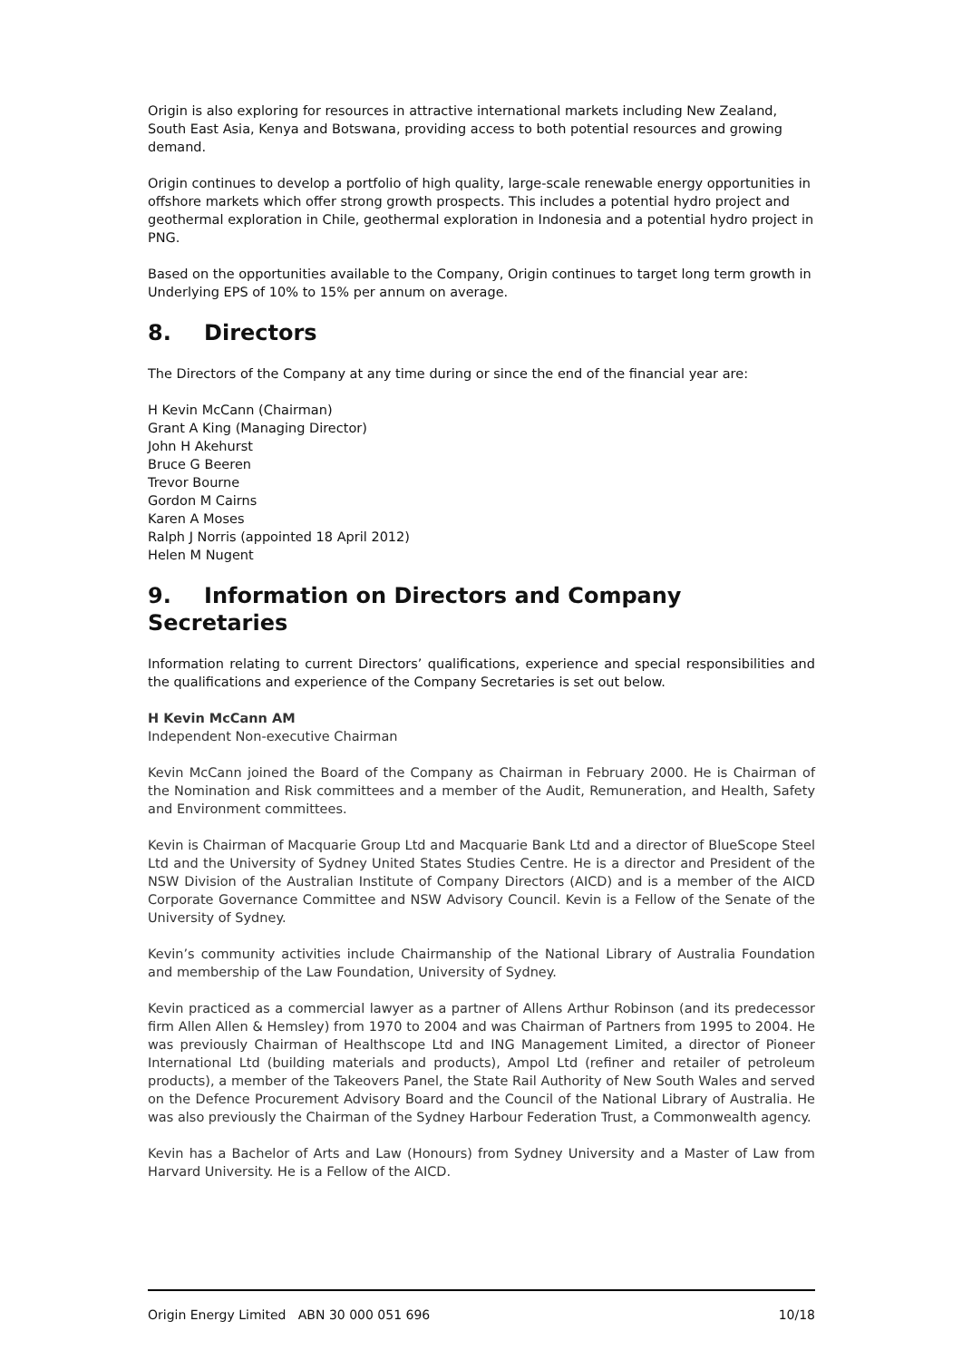Origin is also exploring for resources in attractive international markets including New Zealand, South East Asia, Kenya and Botswana, providing access to both potential resources and growing demand.
Origin continues to develop a portfolio of high quality, large-scale renewable energy opportunities in offshore markets which offer strong growth prospects. This includes a potential hydro project and geothermal exploration in Chile, geothermal exploration in Indonesia and a potential hydro project in PNG.
Based on the opportunities available to the Company, Origin continues to target long term growth in Underlying EPS of 10% to 15% per annum on average.
8. Directors
The Directors of the Company at any time during or since the end of the financial year are:
H Kevin McCann (Chairman)
Grant A King (Managing Director)
John H Akehurst
Bruce G Beeren
Trevor Bourne
Gordon M Cairns
Karen A Moses
Ralph J Norris (appointed 18 April 2012)
Helen M Nugent
9. Information on Directors and Company Secretaries
Information relating to current Directors’ qualifications, experience and special responsibilities and the qualifications and experience of the Company Secretaries is set out below.
H Kevin McCann AM
Independent Non-executive Chairman
Kevin McCann joined the Board of the Company as Chairman in February 2000. He is Chairman of the Nomination and Risk committees and a member of the Audit, Remuneration, and Health, Safety and Environment committees.
Kevin is Chairman of Macquarie Group Ltd and Macquarie Bank Ltd and a director of BlueScope Steel Ltd and the University of Sydney United States Studies Centre. He is a director and President of the NSW Division of the Australian Institute of Company Directors (AICD) and is a member of the AICD Corporate Governance Committee and NSW Advisory Council. Kevin is a Fellow of the Senate of the University of Sydney.
Kevin’s community activities include Chairmanship of the National Library of Australia Foundation and membership of the Law Foundation, University of Sydney.
Kevin practiced as a commercial lawyer as a partner of Allens Arthur Robinson (and its predecessor firm Allen Allen & Hemsley) from 1970 to 2004 and was Chairman of Partners from 1995 to 2004. He was previously Chairman of Healthscope Ltd and ING Management Limited, a director of Pioneer International Ltd (building materials and products), Ampol Ltd (refiner and retailer of petroleum products), a member of the Takeovers Panel, the State Rail Authority of New South Wales and served on the Defence Procurement Advisory Board and the Council of the National Library of Australia. He was also previously the Chairman of the Sydney Harbour Federation Trust, a Commonwealth agency.
Kevin has a Bachelor of Arts and Law (Honours) from Sydney University and a Master of Law from Harvard University. He is a Fellow of the AICD.
Origin Energy Limited ABN 30 000 051 696 10/18